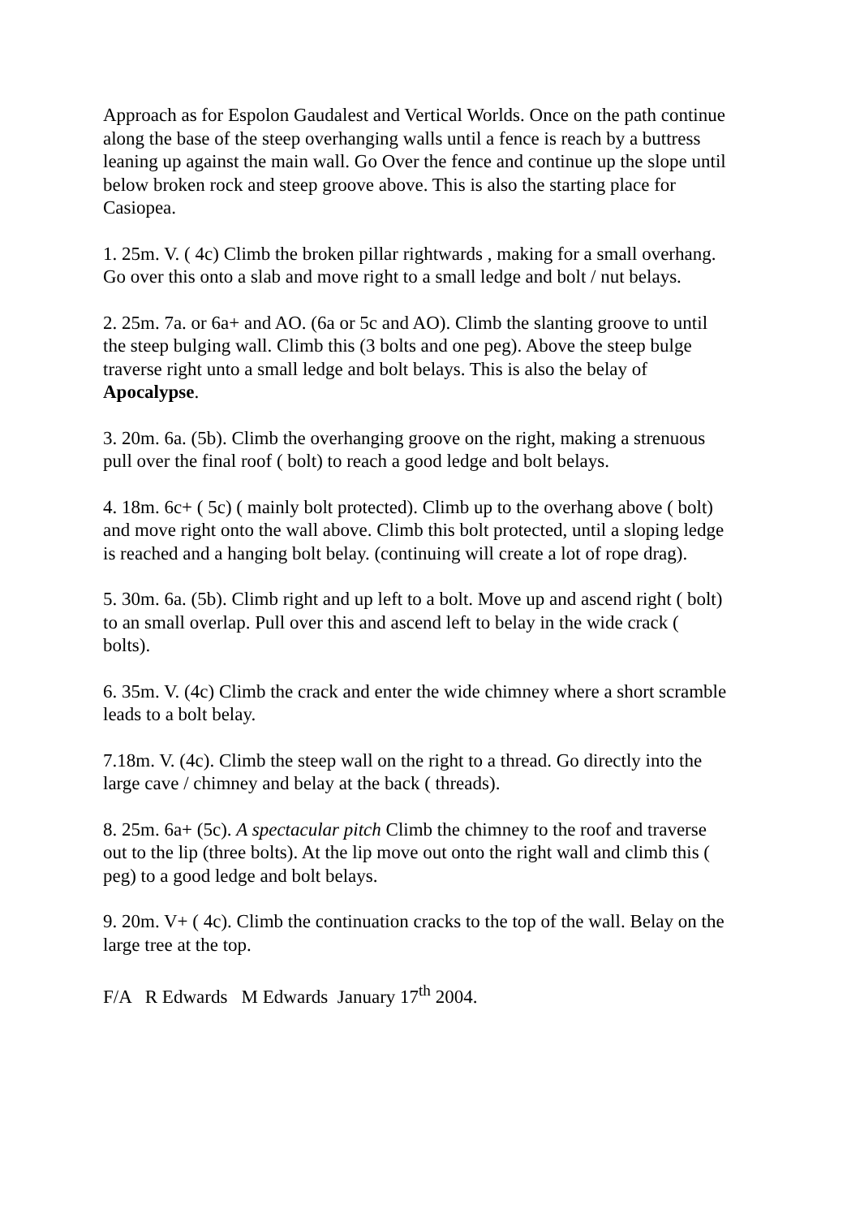Approach as for Espolon Gaudalest and Vertical Worlds. Once on the path continue along the base of the steep overhanging walls until a fence is reach by a buttress leaning up against the main wall. Go Over the fence and continue up the slope until below broken rock and steep groove above. This is also the starting place for Casiopea.
1. 25m. V. ( 4c) Climb the broken pillar rightwards , making for a small overhang. Go over this onto a slab and move right to a small ledge and bolt / nut belays.
2. 25m. 7a. or 6a+ and AO. (6a or 5c and AO). Climb the slanting groove to until the steep bulging wall. Climb this (3 bolts and one peg). Above the steep bulge traverse right unto a small ledge and bolt belays. This is also the belay of Apocalypse.
3. 20m. 6a. (5b). Climb the overhanging groove on the right, making a strenuous pull over the final roof ( bolt) to reach a good ledge and bolt belays.
4. 18m. 6c+ ( 5c) ( mainly bolt protected). Climb up to the overhang above ( bolt) and move right onto the wall above. Climb this bolt protected, until a sloping ledge is reached and a hanging bolt belay. (continuing will create a lot of rope drag).
5. 30m. 6a. (5b). Climb right and up left to a bolt. Move up and ascend right ( bolt) to an small overlap. Pull over this and ascend left to belay in the wide crack ( bolts).
6. 35m. V. (4c) Climb the crack and enter the wide chimney where a short scramble leads to a bolt belay.
7.18m. V. (4c). Climb the steep wall on the right to a thread. Go directly into the large cave / chimney and belay at the back ( threads).
8. 25m. 6a+ (5c). A spectacular pitch Climb the chimney to the roof and traverse out to the lip (three bolts). At the lip move out onto the right wall and climb this ( peg) to a good ledge and bolt belays.
9. 20m. V+ ( 4c). Climb the continuation cracks to the top of the wall. Belay on the large tree at the top.
F/A R Edwards M Edwards January 17<sup>th</sup> 2004.